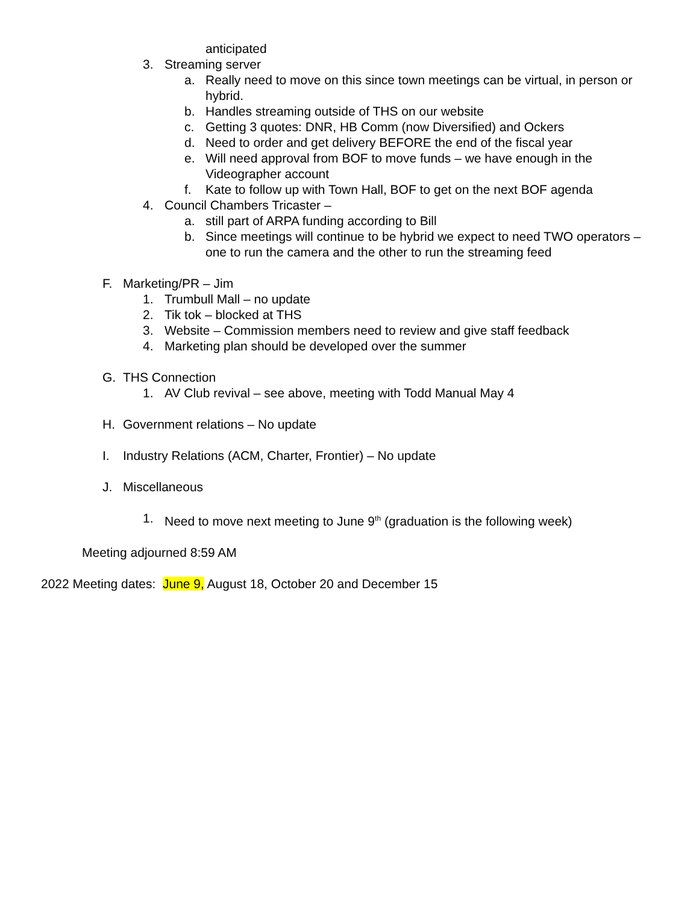anticipated
3. Streaming server
a. Really need to move on this since town meetings can be virtual, in person or hybrid.
b. Handles streaming outside of THS on our website
c. Getting 3 quotes: DNR, HB Comm (now Diversified) and Ockers
d. Need to order and get delivery BEFORE the end of the fiscal year
e. Will need approval from BOF to move funds – we have enough in the Videographer account
f. Kate to follow up with Town Hall, BOF to get on the next BOF agenda
4. Council Chambers Tricaster –
a. still part of ARPA funding according to Bill
b. Since meetings will continue to be hybrid we expect to need TWO operators – one to run the camera and the other to run the streaming feed
F. Marketing/PR – Jim
1. Trumbull Mall – no update
2. Tik tok – blocked at THS
3. Website – Commission members need to review and give staff feedback
4. Marketing plan should be developed over the summer
G. THS Connection
1. AV Club revival – see above, meeting with Todd Manual May 4
H. Government relations – No update
I. Industry Relations (ACM, Charter, Frontier) – No update
J. Miscellaneous
1. Need to move next meeting to June 9<sup>th</sup> (graduation is the following week)
Meeting adjourned 8:59 AM
2022 Meeting dates: June 9, August 18, October 20 and December 15